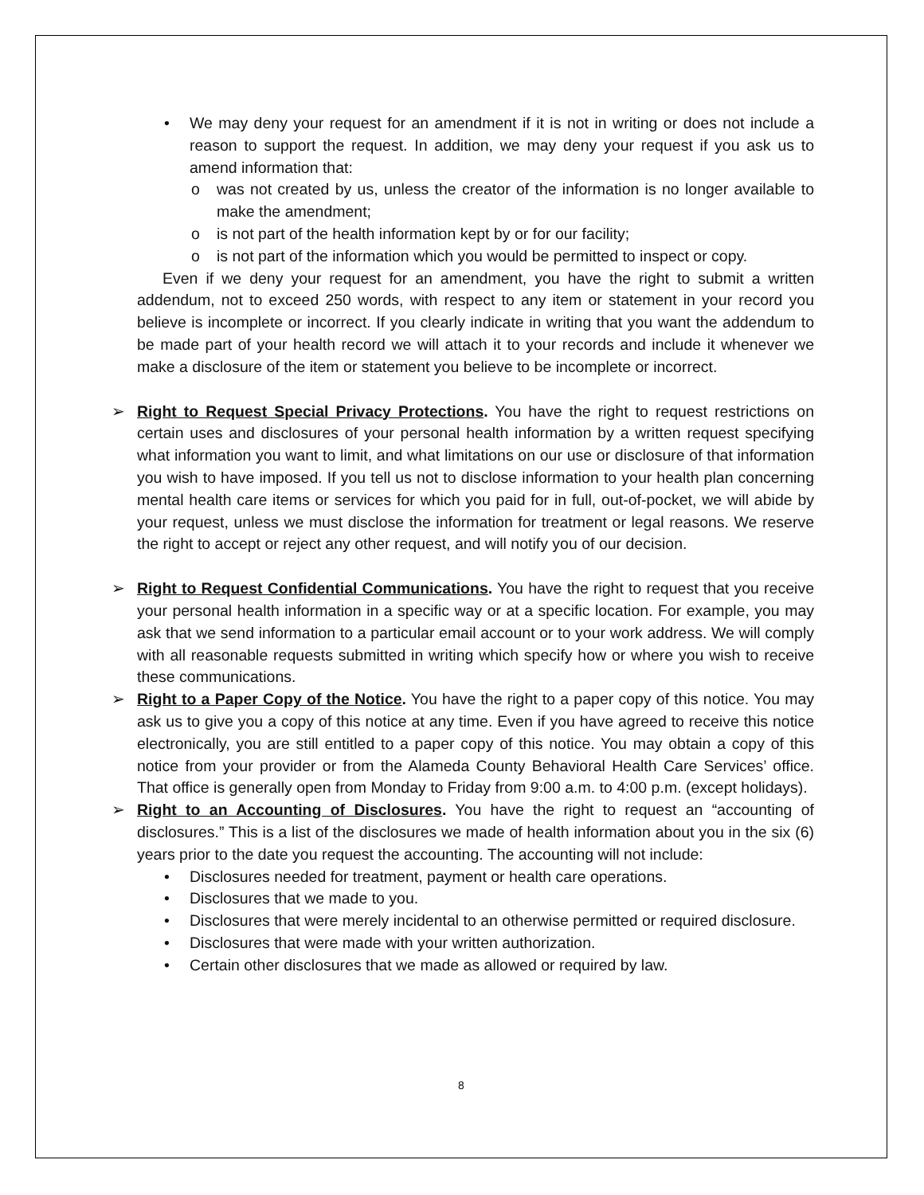• We may deny your request for an amendment if it is not in writing or does not include a reason to support the request. In addition, we may deny your request if you ask us to amend information that:
o was not created by us, unless the creator of the information is no longer available to make the amendment;
o is not part of the health information kept by or for our facility;
o is not part of the information which you would be permitted to inspect or copy.
Even if we deny your request for an amendment, you have the right to submit a written addendum, not to exceed 250 words, with respect to any item or statement in your record you believe is incomplete or incorrect. If you clearly indicate in writing that you want the addendum to be made part of your health record we will attach it to your records and include it whenever we make a disclosure of the item or statement you believe to be incomplete or incorrect.
➢ Right to Request Special Privacy Protections. You have the right to request restrictions on certain uses and disclosures of your personal health information by a written request specifying what information you want to limit, and what limitations on our use or disclosure of that information you wish to have imposed. If you tell us not to disclose information to your health plan concerning mental health care items or services for which you paid for in full, out-of-pocket, we will abide by your request, unless we must disclose the information for treatment or legal reasons. We reserve the right to accept or reject any other request, and will notify you of our decision.
➢ Right to Request Confidential Communications. You have the right to request that you receive your personal health information in a specific way or at a specific location. For example, you may ask that we send information to a particular email account or to your work address. We will comply with all reasonable requests submitted in writing which specify how or where you wish to receive these communications.
➢ Right to a Paper Copy of the Notice. You have the right to a paper copy of this notice. You may ask us to give you a copy of this notice at any time. Even if you have agreed to receive this notice electronically, you are still entitled to a paper copy of this notice. You may obtain a copy of this notice from your provider or from the Alameda County Behavioral Health Care Services’ office. That office is generally open from Monday to Friday from 9:00 a.m. to 4:00 p.m. (except holidays).
➢ Right to an Accounting of Disclosures. You have the right to request an “accounting of disclosures.” This is a list of the disclosures we made of health information about you in the six (6) years prior to the date you request the accounting. The accounting will not include:
• Disclosures needed for treatment, payment or health care operations.
• Disclosures that we made to you.
• Disclosures that were merely incidental to an otherwise permitted or required disclosure.
• Disclosures that were made with your written authorization.
• Certain other disclosures that we made as allowed or required by law.
8